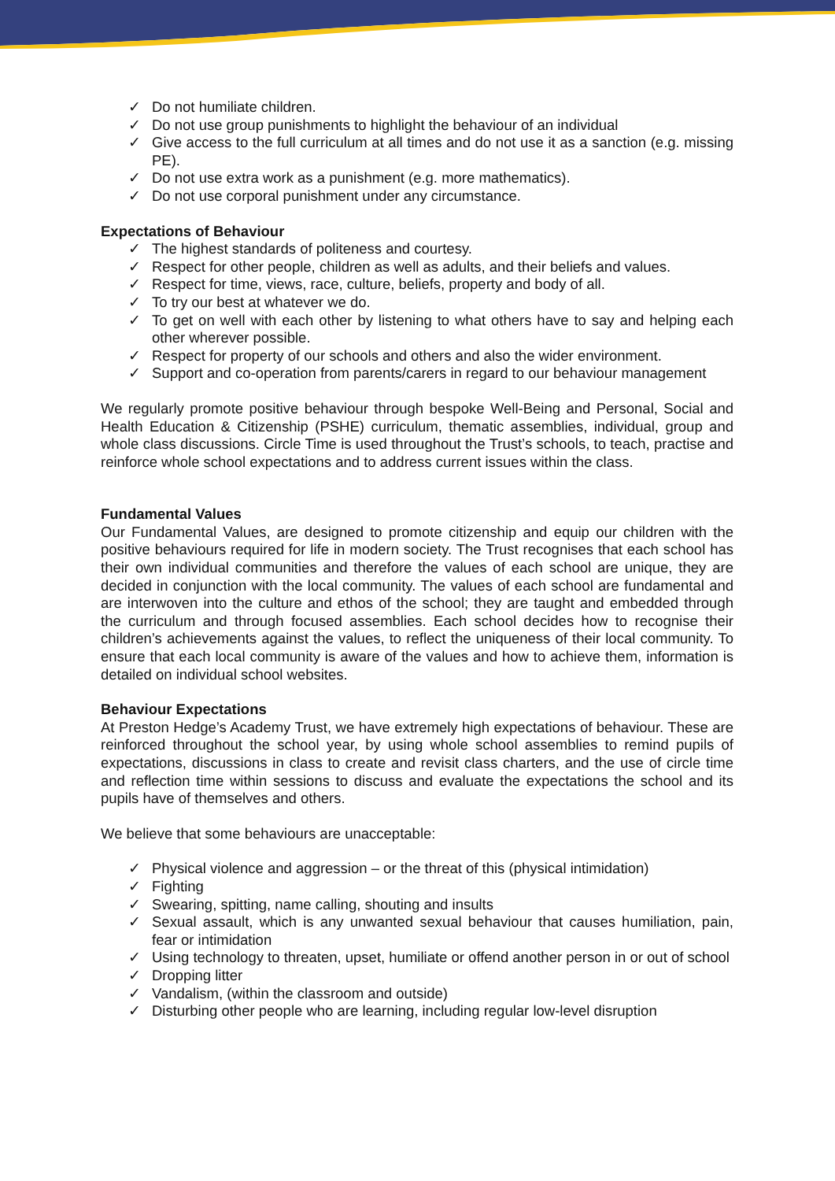✓ Do not humiliate children.
✓ Do not use group punishments to highlight the behaviour of an individual
✓ Give access to the full curriculum at all times and do not use it as a sanction (e.g. missing PE).
✓ Do not use extra work as a punishment (e.g. more mathematics).
✓ Do not use corporal punishment under any circumstance.
Expectations of Behaviour
✓ The highest standards of politeness and courtesy.
✓ Respect for other people, children as well as adults, and their beliefs and values.
✓ Respect for time, views, race, culture, beliefs, property and body of all.
✓ To try our best at whatever we do.
✓ To get on well with each other by listening to what others have to say and helping each other wherever possible.
✓ Respect for property of our schools and others and also the wider environment.
✓ Support and co-operation from parents/carers in regard to our behaviour management
We regularly promote positive behaviour through bespoke Well-Being and Personal, Social and Health Education & Citizenship (PSHE) curriculum, thematic assemblies, individual, group and whole class discussions. Circle Time is used throughout the Trust’s schools, to teach, practise and reinforce whole school expectations and to address current issues within the class.
Fundamental Values
Our Fundamental Values, are designed to promote citizenship and equip our children with the positive behaviours required for life in modern society. The Trust recognises that each school has their own individual communities and therefore the values of each school are unique, they are decided in conjunction with the local community. The values of each school are fundamental and are interwoven into the culture and ethos of the school; they are taught and embedded through the curriculum and through focused assemblies. Each school decides how to recognise their children’s achievements against the values, to reflect the uniqueness of their local community. To ensure that each local community is aware of the values and how to achieve them, information is detailed on individual school websites.
Behaviour Expectations
At Preston Hedge’s Academy Trust, we have extremely high expectations of behaviour. These are reinforced throughout the school year, by using whole school assemblies to remind pupils of expectations, discussions in class to create and revisit class charters, and the use of circle time and reflection time within sessions to discuss and evaluate the expectations the school and its pupils have of themselves and others.
We believe that some behaviours are unacceptable:
✓ Physical violence and aggression – or the threat of this (physical intimidation)
✓ Fighting
✓ Swearing, spitting, name calling, shouting and insults
✓ Sexual assault, which is any unwanted sexual behaviour that causes humiliation, pain, fear or intimidation
✓ Using technology to threaten, upset, humiliate or offend another person in or out of school
✓ Dropping litter
✓ Vandalism, (within the classroom and outside)
✓ Disturbing other people who are learning, including regular low-level disruption